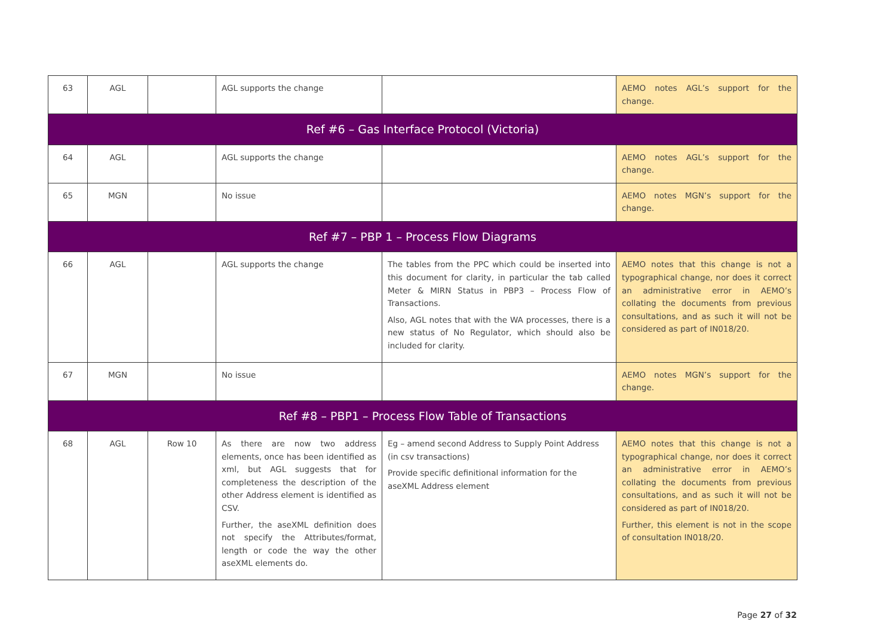| 63 | AGL | | AGL supports the change | | AEMO notes AGL’s support for the change. |
| Ref #6 – Gas Interface Protocol (Victoria) | | | | | |
| 64 | AGL | | AGL supports the change | | AEMO notes AGL’s support for the change. |
| 65 | MGN | | No issue | | AEMO notes MGN’s support for the change. |
| Ref #7 – PBP 1 – Process Flow Diagrams | | | | | |
| 66 | AGL | | AGL supports the change | The tables from the PPC which could be inserted into this document for clarity, in particular the tab called Meter & MIRN Status in PBP3 – Process Flow of Transactions. Also, AGL notes that with the WA processes, there is a new status of No Regulator, which should also be included for clarity. | AEMO notes that this change is not a typographical change, nor does it correct an administrative error in AEMO’s collating the documents from previous consultations, and as such it will not be considered as part of IN018/20. |
| 67 | MGN | | No issue | | AEMO notes MGN’s support for the change. |
| Ref #8 – PBP1 – Process Flow Table of Transactions | | | | | |
| 68 | AGL | Row 10 | As there are now two address elements, once has been identified as xml, but AGL suggests that for completeness the description of the other Address element is identified as CSV. Further, the aseXML definition does not specify the Attributes/format, length or code the way the other aseXML elements do. | Eg – amend second Address to Supply Point Address (in csv transactions) Provide specific definitional information for the aseXML Address element | AEMO notes that this change is not a typographical change, nor does it correct an administrative error in AEMO’s collating the documents from previous consultations, and as such it will not be considered as part of IN018/20. Further, this element is not in the scope of consultation IN018/20. |
Page 27 of 32